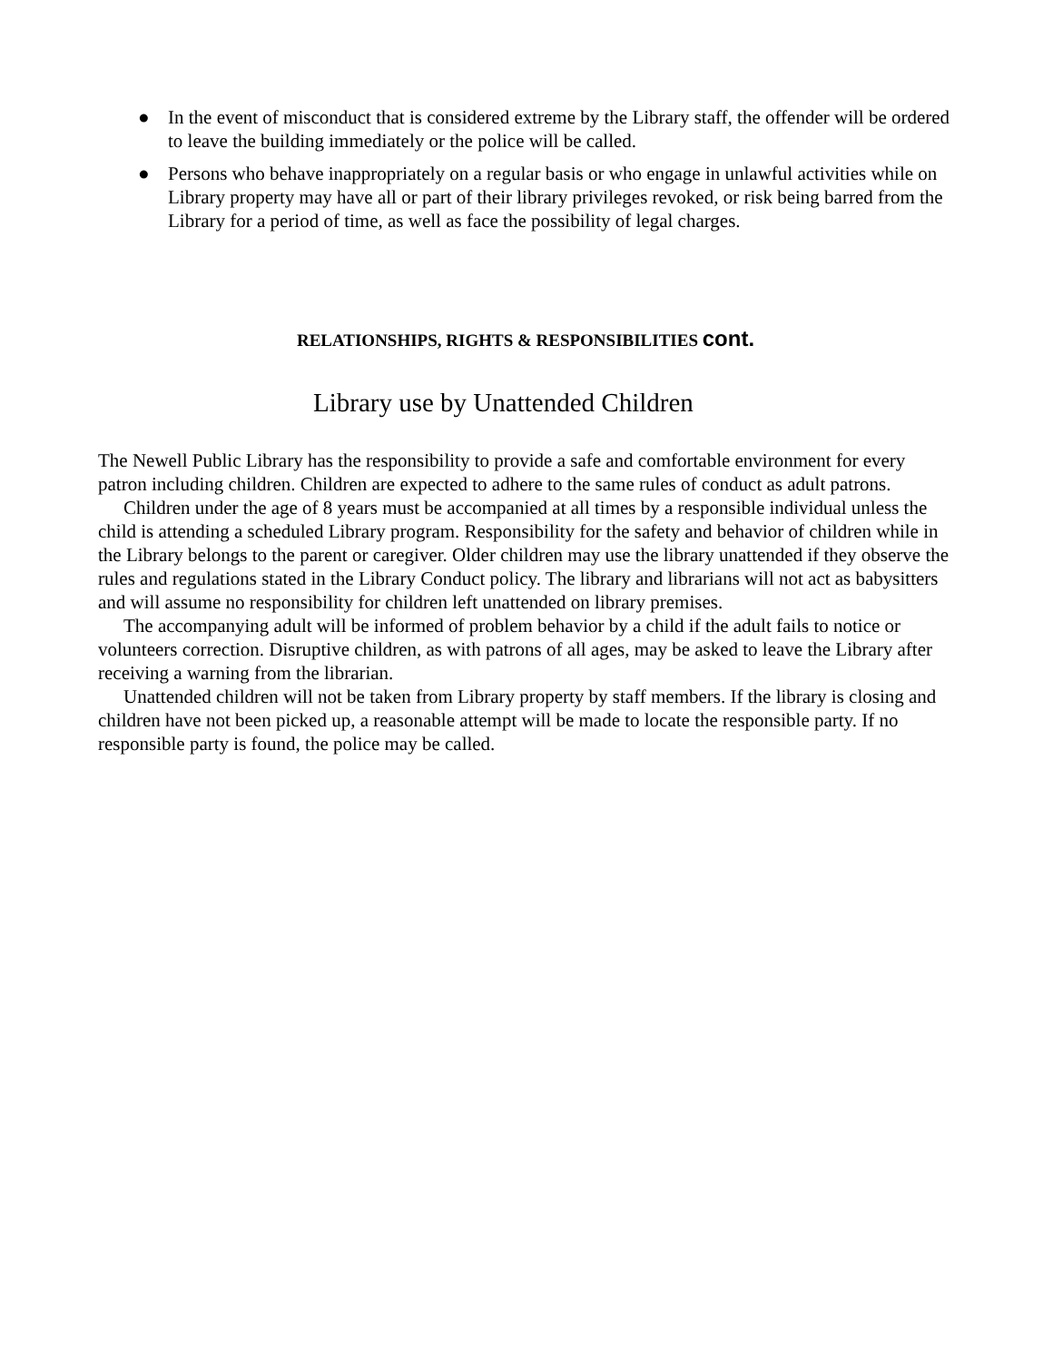● In the event of misconduct that is considered extreme by the Library staff, the offender will be ordered to leave the building immediately or the police will be called.
● Persons who behave inappropriately on a regular basis or who engage in unlawful activities while on Library property may have all or part of their library privileges revoked, or risk being barred from the Library for a period of time, as well as face the possibility of legal charges.
RELATIONSHIPS, RIGHTS & RESPONSIBILITIES cont.
Library use by Unattended Children
The Newell Public Library has the responsibility to provide a safe and comfortable environment for every patron including children. Children are expected to adhere to the same rules of conduct as adult patrons.
Children under the age of 8 years must be accompanied at all times by a responsible individual unless the child is attending a scheduled Library program. Responsibility for the safety and behavior of children while in the Library belongs to the parent or caregiver. Older children may use the library unattended if they observe the rules and regulations stated in the Library Conduct policy. The library and librarians will not act as babysitters and will assume no responsibility for children left unattended on library premises.
The accompanying adult will be informed of problem behavior by a child if the adult fails to notice or volunteers correction. Disruptive children, as with patrons of all ages, may be asked to leave the Library after receiving a warning from the librarian.
Unattended children will not be taken from Library property by staff members. If the library is closing and children have not been picked up, a reasonable attempt will be made to locate the responsible party. If no responsible party is found, the police may be called.